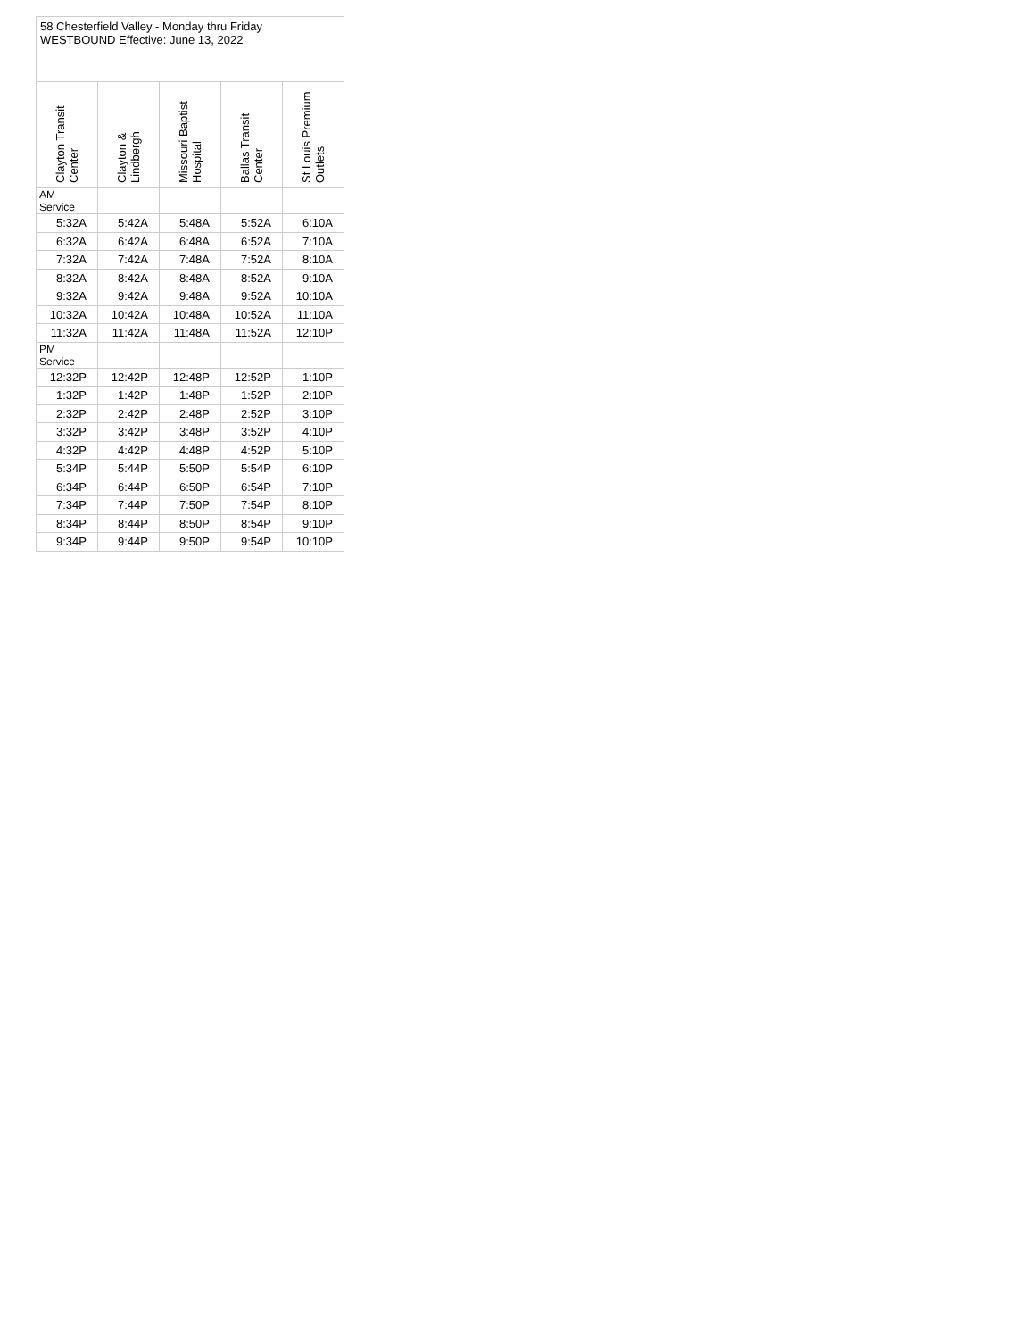| 58 Chesterfield Valley - Monday thru Friday WESTBOUND Effective: June 13, 2022 | | | | |
| --- | --- | --- | --- | --- |
| Clayton Transit Center | Clayton & Lindbergh | Missouri Baptist Hospital | Ballas Transit Center | St Louis Premium Outlets |
| AM Service | | | | |
| 5:32A | 5:42A | 5:48A | 5:52A | 6:10A |
| 6:32A | 6:42A | 6:48A | 6:52A | 7:10A |
| 7:32A | 7:42A | 7:48A | 7:52A | 8:10A |
| 8:32A | 8:42A | 8:48A | 8:52A | 9:10A |
| 9:32A | 9:42A | 9:48A | 9:52A | 10:10A |
| 10:32A | 10:42A | 10:48A | 10:52A | 11:10A |
| 11:32A | 11:42A | 11:48A | 11:52A | 12:10P |
| PM Service | | | | |
| 12:32P | 12:42P | 12:48P | 12:52P | 1:10P |
| 1:32P | 1:42P | 1:48P | 1:52P | 2:10P |
| 2:32P | 2:42P | 2:48P | 2:52P | 3:10P |
| 3:32P | 3:42P | 3:48P | 3:52P | 4:10P |
| 4:32P | 4:42P | 4:48P | 4:52P | 5:10P |
| 5:34P | 5:44P | 5:50P | 5:54P | 6:10P |
| 6:34P | 6:44P | 6:50P | 6:54P | 7:10P |
| 7:34P | 7:44P | 7:50P | 7:54P | 8:10P |
| 8:34P | 8:44P | 8:50P | 8:54P | 9:10P |
| 9:34P | 9:44P | 9:50P | 9:54P | 10:10P |